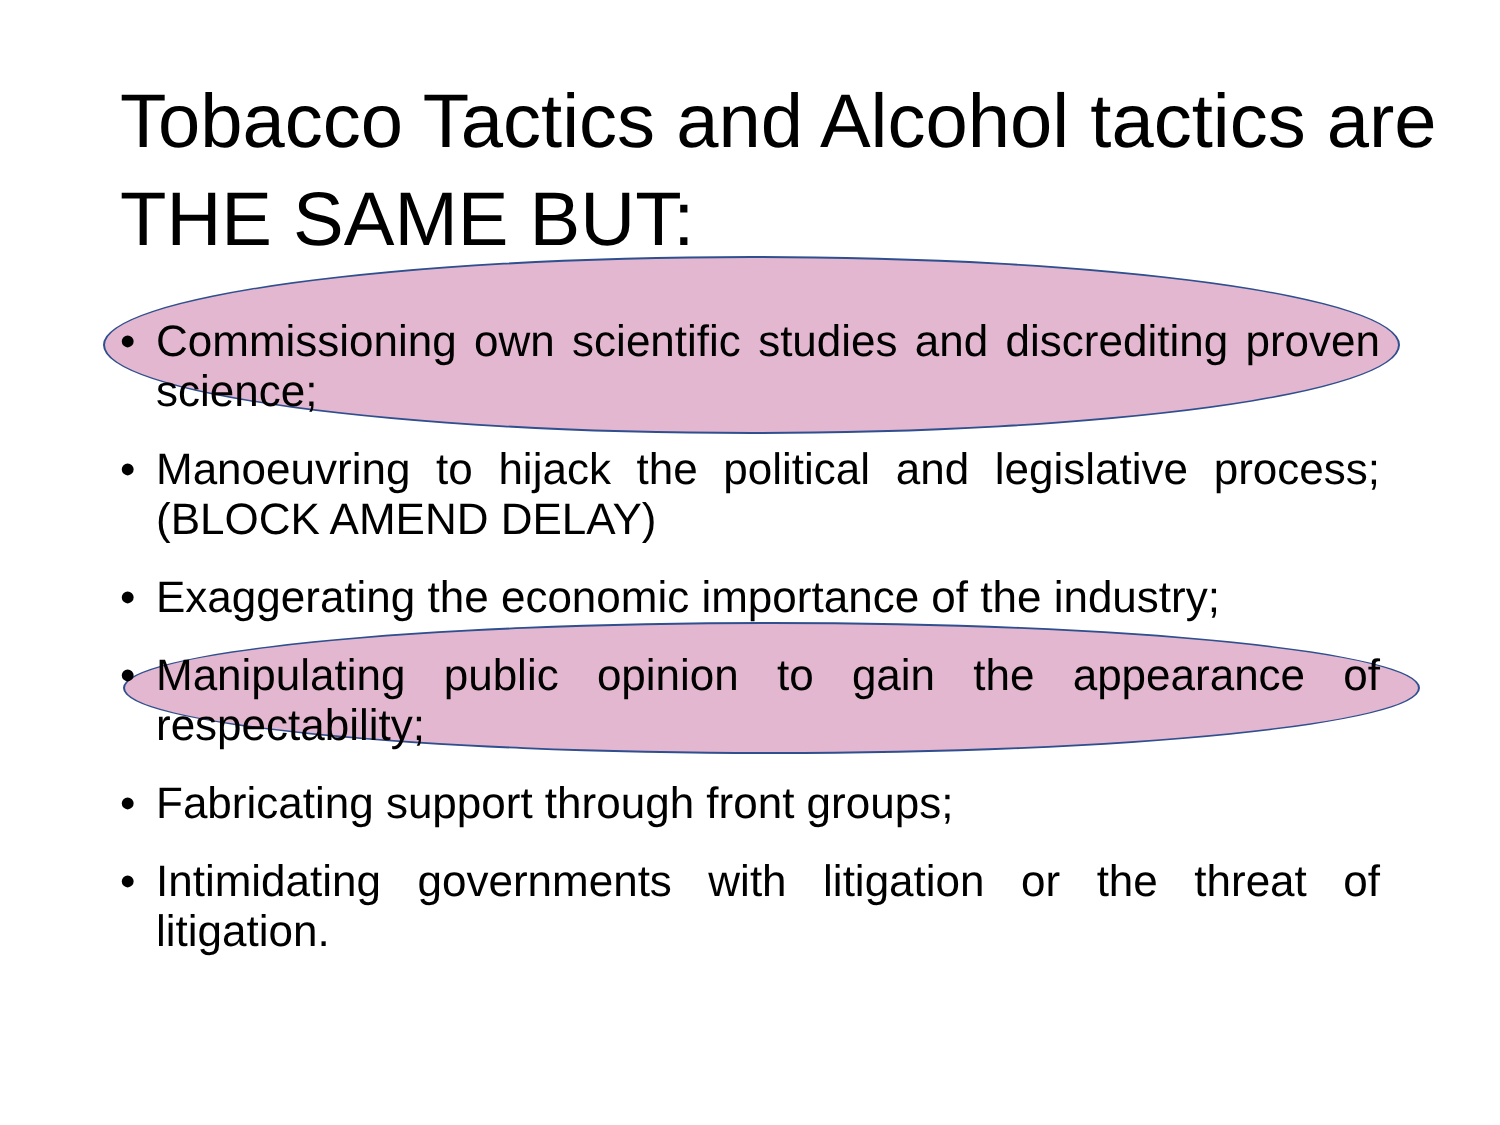Tobacco Tactics and Alcohol tactics are THE SAME BUT:
• Commissioning own scientific studies and discrediting proven science;
• Manoeuvring to hijack the political and legislative process; (BLOCK AMEND DELAY)
• Exaggerating the economic importance of the industry;
• Manipulating public opinion to gain the appearance of respectability;
• Fabricating support through front groups;
• Intimidating governments with litigation or the threat of litigation.